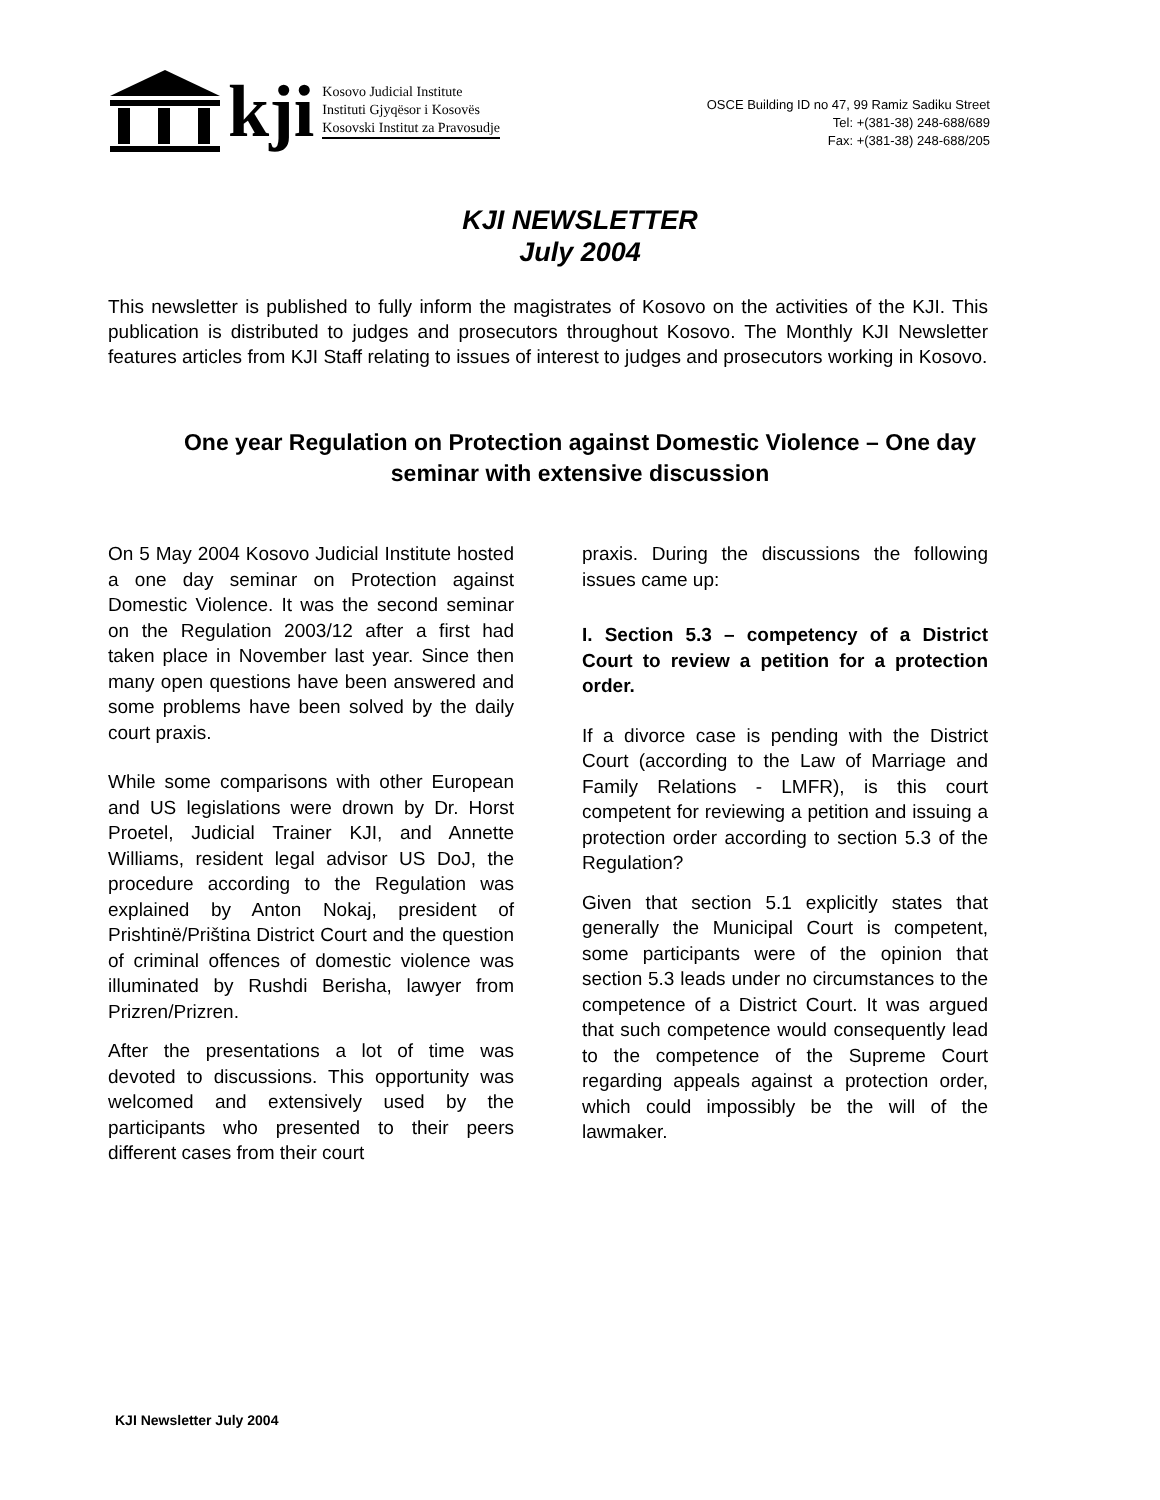kji
Kosovo Judicial Institute
Instituti Gjyqësor i Kosovës
Kosovski Institut za Pravosudje
OSCE Building ID no 47, 99 Ramiz Sadiku Street
Tel: +(381-38) 248-688/689
Fax: +(381-38) 248-688/205
KJI NEWSLETTER
July 2004
This newsletter is published to fully inform the magistrates of Kosovo on the activities of the KJI. This publication is distributed to judges and prosecutors throughout Kosovo. The Monthly KJI Newsletter features articles from KJI Staff relating to issues of interest to judges and prosecutors working in Kosovo.
One year Regulation on Protection against Domestic Violence – One day seminar with extensive discussion
On 5 May 2004 Kosovo Judicial Institute hosted a one day seminar on Protection against Domestic Violence. It was the second seminar on the Regulation 2003/12 after a first had taken place in November last year. Since then many open questions have been answered and some problems have been solved by the daily court praxis.
While some comparisons with other European and US legislations were drown by Dr. Horst Proetel, Judicial Trainer KJI, and Annette Williams, resident legal advisor US DoJ, the procedure according to the Regulation was explained by Anton Nokaj, president of Prishtinë/Priština District Court and the question of criminal offences of domestic violence was illuminated by Rushdi Berisha, lawyer from Prizren/Prizren.
After the presentations a lot of time was devoted to discussions. This opportunity was welcomed and extensively used by the participants who presented to their peers different cases from their court
praxis. During the discussions the following issues came up:
I. Section 5.3 – competency of a District Court to review a petition for a protection order.
If a divorce case is pending with the District Court (according to the Law of Marriage and Family Relations - LMFR), is this court competent for reviewing a petition and issuing a protection order according to section 5.3 of the Regulation?
Given that section 5.1 explicitly states that generally the Municipal Court is competent, some participants were of the opinion that section 5.3 leads under no circumstances to the competence of a District Court. It was argued that such competence would consequently lead to the competence of the Supreme Court regarding appeals against a protection order, which could impossibly be the will of the lawmaker.
KJI Newsletter July 2004